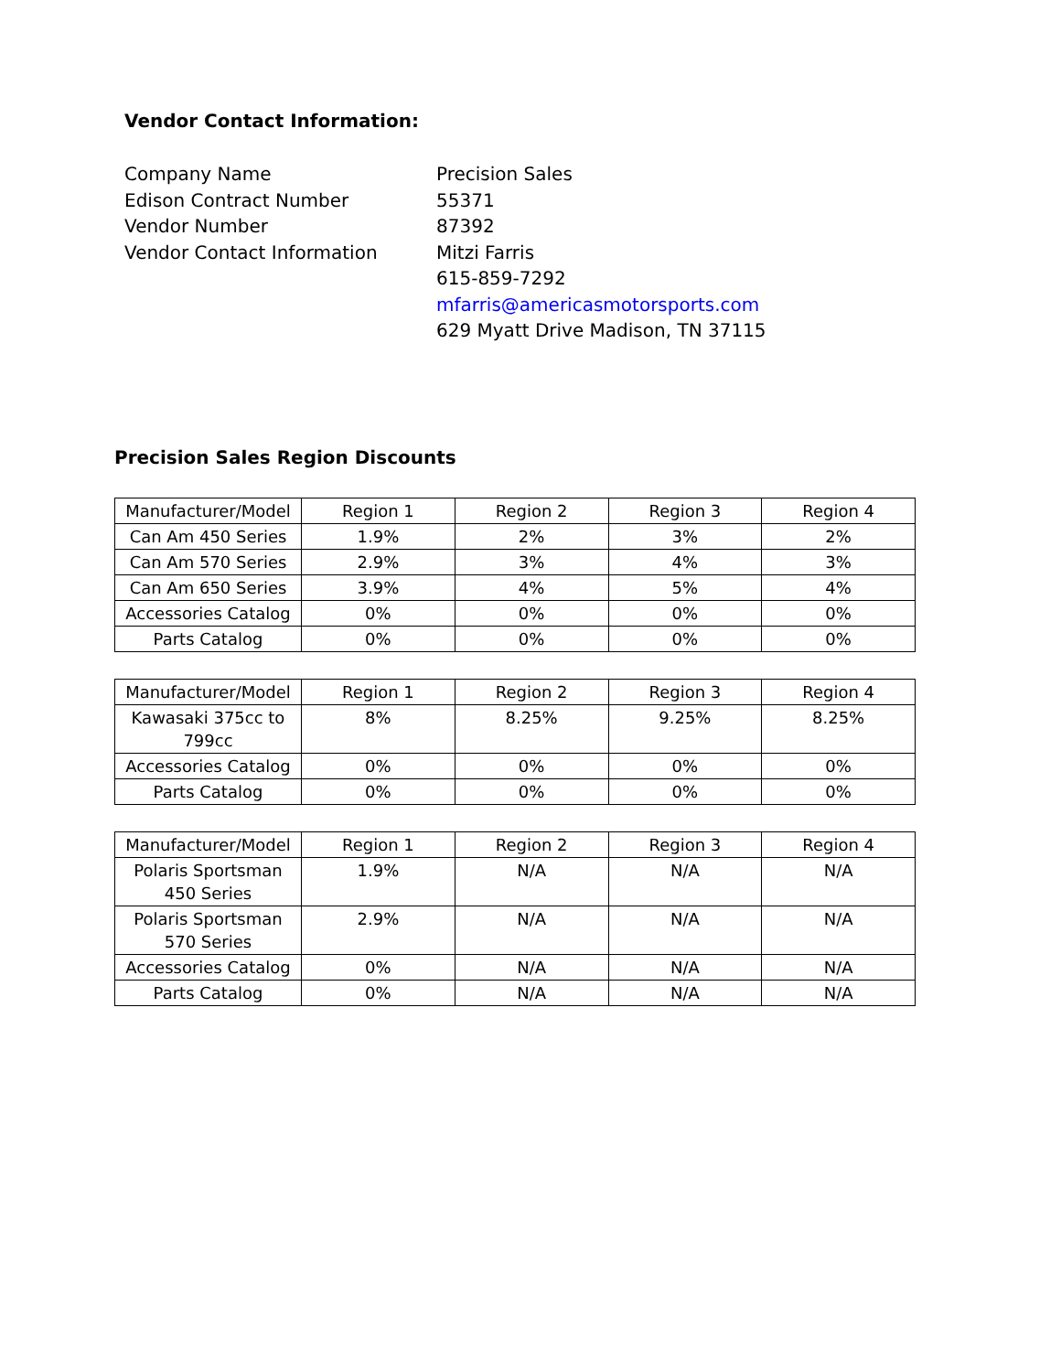Vendor Contact Information:
Company Name
Edison Contract Number
Vendor Number
Vendor Contact Information
Precision Sales
55371
87392
Mitzi Farris
615-859-7292
mfarris@americasmotorsports.com
629 Myatt Drive Madison, TN 37115
Precision Sales Region Discounts
| Manufacturer/Model | Region 1 | Region 2 | Region 3 | Region 4 |
| Can Am 450 Series | 1.9% | 2% | 3% | 2% |
| Can Am 570 Series | 2.9% | 3% | 4% | 3% |
| Can Am 650 Series | 3.9% | 4% | 5% | 4% |
| Accessories Catalog | 0% | 0% | 0% | 0% |
| Parts Catalog | 0% | 0% | 0% | 0% |
| Manufacturer/Model | Region 1 | Region 2 | Region 3 | Region 4 |
| Kawasaki 375cc to 799cc | 8% | 8.25% | 9.25% | 8.25% |
| Accessories Catalog | 0% | 0% | 0% | 0% |
| Parts Catalog | 0% | 0% | 0% | 0% |
| Manufacturer/Model | Region 1 | Region 2 | Region 3 | Region 4 |
| Polaris Sportsman 450 Series | 1.9% | N/A | N/A | N/A |
| Polaris Sportsman 570 Series | 2.9% | N/A | N/A | N/A |
| Accessories Catalog | 0% | N/A | N/A | N/A |
| Parts Catalog | 0% | N/A | N/A | N/A |